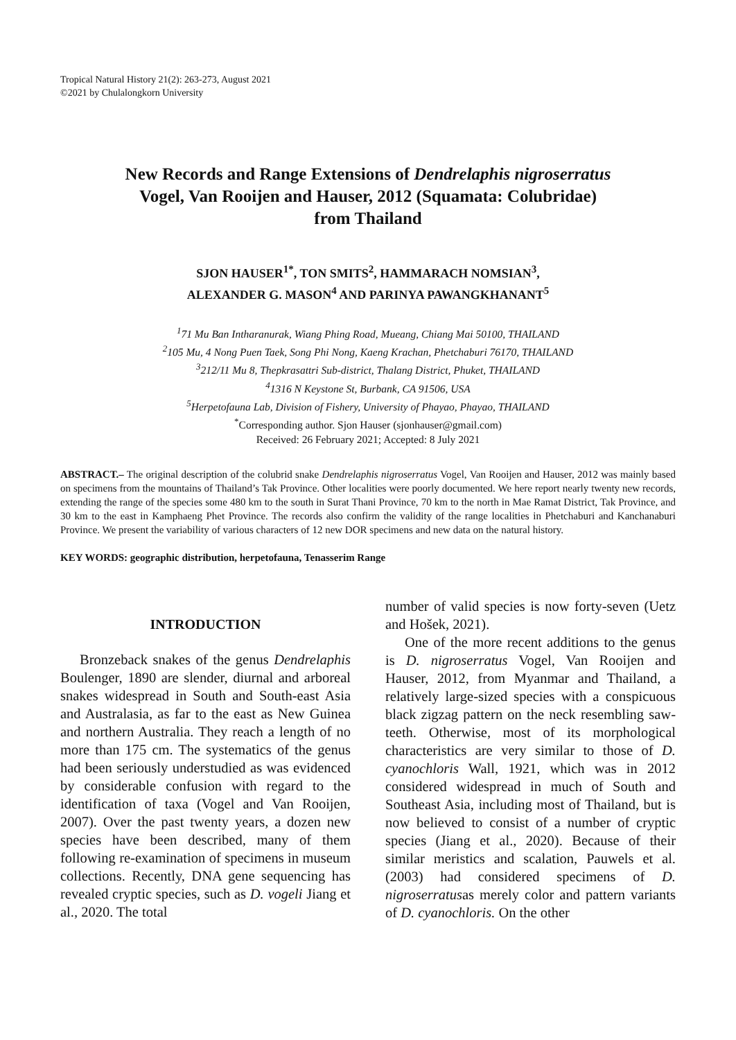Tropical Natural History 21(2): 263-273, August 2021
©2021 by Chulalongkorn University
New Records and Range Extensions of Dendrelaphis nigroserratus
Vogel, Van Rooijen and Hauser, 2012 (Squamata: Colubridae)
from Thailand
SJON HAUSER<sup>1*</sup>, TON SMITS<sup>2</sup>, HAMMARACH NOMSIAN<sup>3</sup>,
ALEXANDER G. MASON<sup>4</sup> AND PARINYA PAWANGKHANANT<sup>5</sup>
<sup>1</sup> 71 Mu Ban Intharanurak, Wiang Phing Road, Mueang, Chiang Mai 50100, THAILAND
<sup>2</sup> 105 Mu, 4 Nong Puen Taek, Song Phi Nong, Kaeng Krachan, Phetchaburi 76170, THAILAND
<sup>3</sup> 212/11 Mu 8, Thepkrasattri Sub-district, Thalang District, Phuket, THAILAND
<sup>4</sup> 1316 N Keystone St, Burbank, CA 91506, USA
<sup>5</sup> Herpetofauna Lab, Division of Fishery, University of Phayao, Phayao, THAILAND
<sup>*</sup> Corresponding author. Sjon Hauser (sjonhauser@gmail.com)
Received: 26 February 2021; Accepted: 8 July 2021
ABSTRACT.– The original description of the colubrid snake Dendrelaphis nigroserratus Vogel, Van Rooijen and Hauser, 2012 was mainly based on specimens from the mountains of Thailand’s Tak Province. Other localities were poorly documented. We here report nearly twenty new records, extending the range of the species some 480 km to the south in Surat Thani Province, 70 km to the north in Mae Ramat District, Tak Province, and 30 km to the east in Kamphaeng Phet Province. The records also confirm the validity of the range localities in Phetchaburi and Kanchanaburi Province. We present the variability of various characters of 12 new DOR specimens and new data on the natural history.
KEY WORDS: geographic distribution, herpetofauna, Tenasserim Range
INTRODUCTION
Bronzeback snakes of the genus Dendrelaphis Boulenger, 1890 are slender, diurnal and arboreal snakes widespread in South and South-east Asia and Australasia, as far to the east as New Guinea and northern Australia. They reach a length of no more than 175 cm. The systematics of the genus had been seriously understudied as was evidenced by considerable confusion with regard to the identification of taxa (Vogel and Van Rooijen, 2007). Over the past twenty years, a dozen new species have been described, many of them following re-examination of specimens in museum collections. Recently, DNA gene sequencing has revealed cryptic species, such as D. vogeli Jiang et al., 2020. The total
number of valid species is now forty-seven (Uetz and Hošek, 2021).
One of the more recent additions to the genus is D. nigroserratus Vogel, Van Rooijen and Hauser, 2012, from Myanmar and Thailand, a relatively large-sized species with a conspicuous black zigzag pattern on the neck resembling saw-teeth. Otherwise, most of its morphological characteristics are very similar to those of D. cyanochloris Wall, 1921, which was in 2012 considered widespread in much of South and Southeast Asia, including most of Thailand, but is now believed to consist of a number of cryptic species (Jiang et al., 2020). Because of their similar meristics and scalation, Pauwels et al. (2003) had considered specimens of D. nigroserratusas merely color and pattern variants of D. cyanochloris. On the other